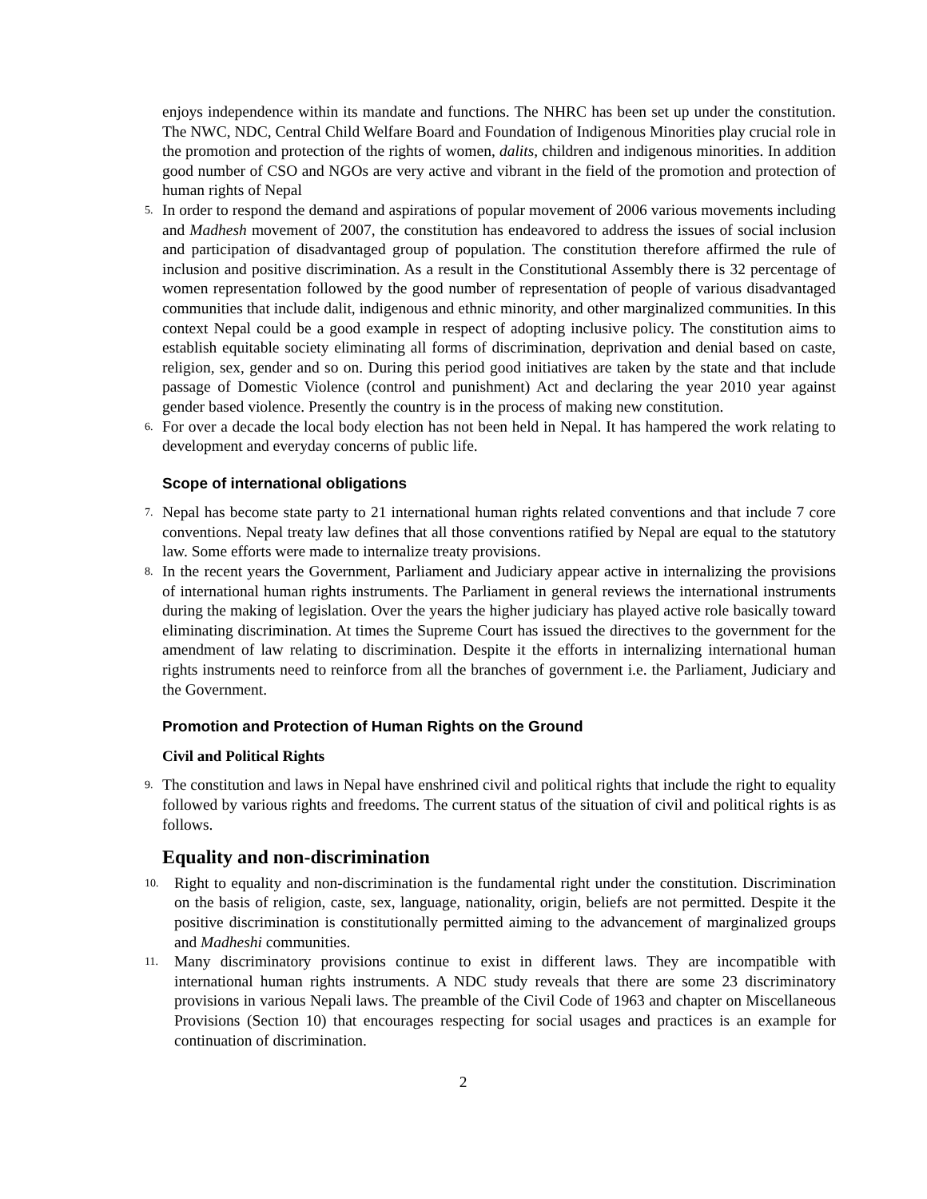enjoys independence within its mandate and functions. The NHRC has been set up under the constitution. The NWC, NDC, Central Child Welfare Board and Foundation of Indigenous Minorities play crucial role in the promotion and protection of the rights of women, dalits, children and indigenous minorities. In addition good number of CSO and NGOs are very active and vibrant in the field of the promotion and protection of human rights of Nepal
5.
In order to respond the demand and aspirations of popular movement of 2006 various movements including and Madhesh movement of 2007, the constitution has endeavored to address the issues of social inclusion and participation of disadvantaged group of population. The constitution therefore affirmed the rule of inclusion and positive discrimination. As a result in the Constitutional Assembly there is 32 percentage of women representation followed by the good number of representation of people of various disadvantaged communities that include dalit, indigenous and ethnic minority, and other marginalized communities. In this context Nepal could be a good example in respect of adopting inclusive policy. The constitution aims to establish equitable society eliminating all forms of discrimination, deprivation and denial based on caste, religion, sex, gender and so on. During this period good initiatives are taken by the state and that include passage of Domestic Violence (control and punishment) Act and declaring the year 2010 year against gender based violence. Presently the country is in the process of making new constitution.
6.
For over a decade the local body election has not been held in Nepal. It has hampered the work relating to development and everyday concerns of public life.
Scope of international obligations
7.
Nepal has become state party to 21 international human rights related conventions and that include 7 core conventions. Nepal treaty law defines that all those conventions ratified by Nepal are equal to the statutory law. Some efforts were made to internalize treaty provisions.
8.
In the recent years the Government, Parliament and Judiciary appear active in internalizing the provisions of international human rights instruments. The Parliament in general reviews the international instruments during the making of legislation. Over the years the higher judiciary has played active role basically toward eliminating discrimination. At times the Supreme Court has issued the directives to the government for the amendment of law relating to discrimination. Despite it the efforts in internalizing international human rights instruments need to reinforce from all the branches of government i.e. the Parliament, Judiciary and the Government.
Promotion and Protection of Human Rights on the Ground
Civil and Political Rights
9.
The constitution and laws in Nepal have enshrined civil and political rights that include the right to equality followed by various rights and freedoms. The current status of the situation of civil and political rights is as follows.
Equality and non-discrimination
10.
Right to equality and non-discrimination is the fundamental right under the constitution. Discrimination on the basis of religion, caste, sex, language, nationality, origin, beliefs are not permitted. Despite it the positive discrimination is constitutionally permitted aiming to the advancement of marginalized groups and Madheshi communities.
11.
Many discriminatory provisions continue to exist in different laws. They are incompatible with international human rights instruments. A NDC study reveals that there are some 23 discriminatory provisions in various Nepali laws. The preamble of the Civil Code of 1963 and chapter on Miscellaneous Provisions (Section 10) that encourages respecting for social usages and practices is an example for continuation of discrimination.
2